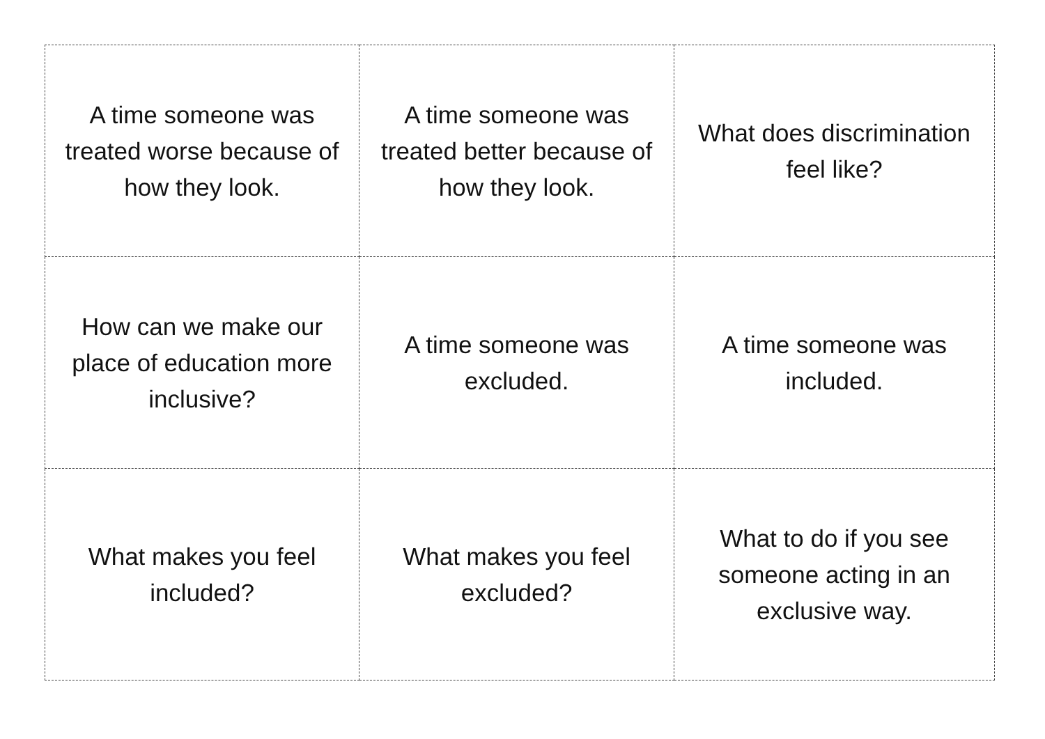| A time someone was treated worse because of how they look. | A time someone was treated better because of how they look. | What does discrimination feel like? |
| How can we make our place of education more inclusive? | A time someone was excluded. | A time someone was included. |
| What makes you feel included? | What makes you feel excluded? | What to do if you see someone acting in an exclusive way. |